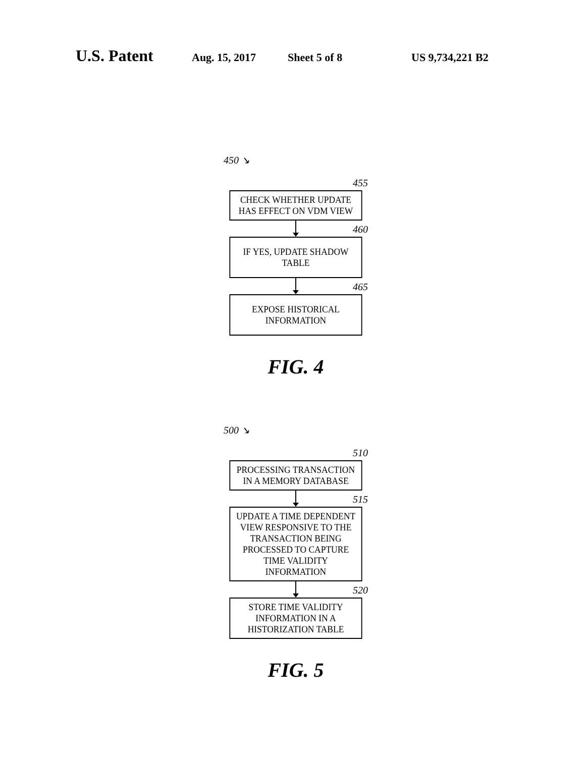U.S. Patent Aug. 15, 2017 Sheet 5 of 8 US 9,734,221 B2
450 ↘
455
CHECK WHETHER UPDATE HAS EFFECT ON VDM VIEW
460
IF YES, UPDATE SHADOW TABLE
465
EXPOSE HISTORICAL INFORMATION
FIG. 4
500 ↘
510
PROCESSING TRANSACTION IN A MEMORY DATABASE
515
UPDATE A TIME DEPENDENT VIEW RESPONSIVE TO THE TRANSACTION BEING PROCESSED TO CAPTURE TIME VALIDITY INFORMATION
520
STORE TIME VALIDITY INFORMATION IN A HISTORIZATION TABLE
FIG. 5